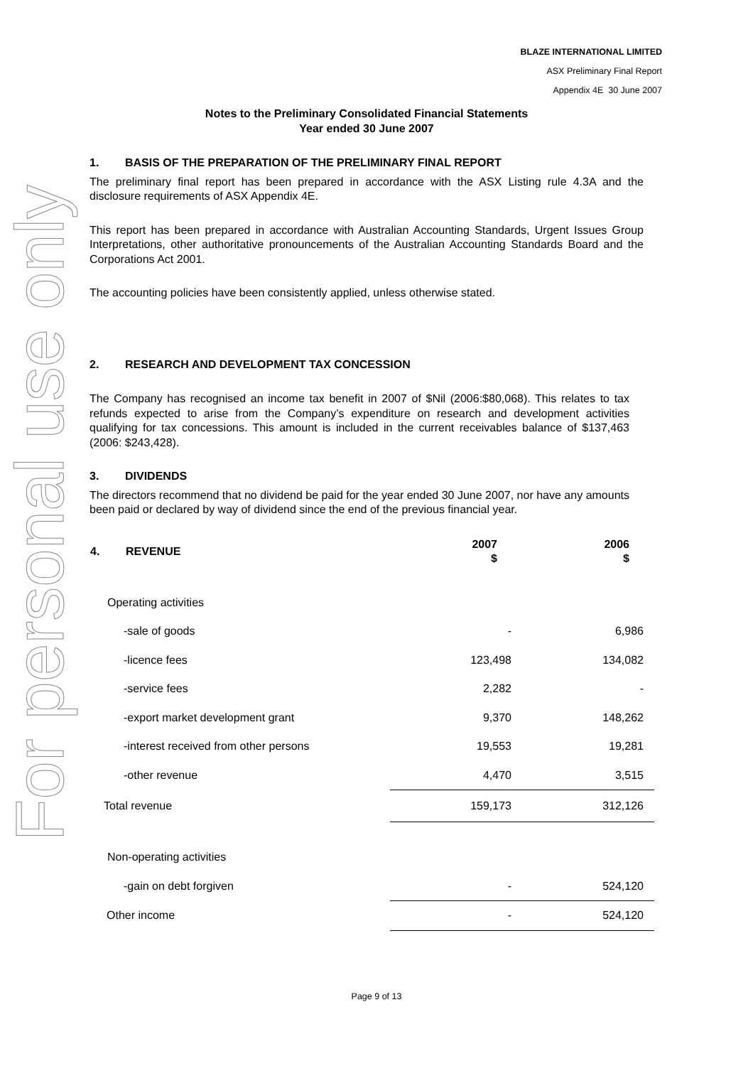For personal use only
BLAZE INTERNATIONAL LIMITED
ASX Preliminary Final Report
Appendix 4E 30 June 2007
Notes to the Preliminary Consolidated Financial Statements
Year ended 30 June 2007
1. BASIS OF THE PREPARATION OF THE PRELIMINARY FINAL REPORT
The preliminary final report has been prepared in accordance with the ASX Listing rule 4.3A and the disclosure requirements of ASX Appendix 4E.
This report has been prepared in accordance with Australian Accounting Standards, Urgent Issues Group Interpretations, other authoritative pronouncements of the Australian Accounting Standards Board and the Corporations Act 2001.
The accounting policies have been consistently applied, unless otherwise stated.
2. RESEARCH AND DEVELOPMENT TAX CONCESSION
The Company has recognised an income tax benefit in 2007 of $Nil (2006:$80,068). This relates to tax refunds expected to arise from the Company’s expenditure on research and development activities qualifying for tax concessions. This amount is included in the current receivables balance of $137,463 (2006: $243,428).
3. DIVIDENDS
The directors recommend that no dividend be paid for the year ended 30 June 2007, nor have any amounts been paid or declared by way of dividend since the end of the previous financial year.
| 4. REVENUE | 2007 $ | 2006 $ |
| --- | --- | --- |
| Operating activities | | |
| -sale of goods | - | 6,986 |
| -licence fees | 123,498 | 134,082 |
| -service fees | 2,282 | - |
| -export market development grant | 9,370 | 148,262 |
| -interest received from other persons | 19,553 | 19,281 |
| -other revenue | 4,470 | 3,515 |
| Total revenue | 159,173 | 312,126 |
| Non-operating activities | | |
| -gain on debt forgiven | - | 524,120 |
| Other income | - | 524,120 |
Page 9 of 13